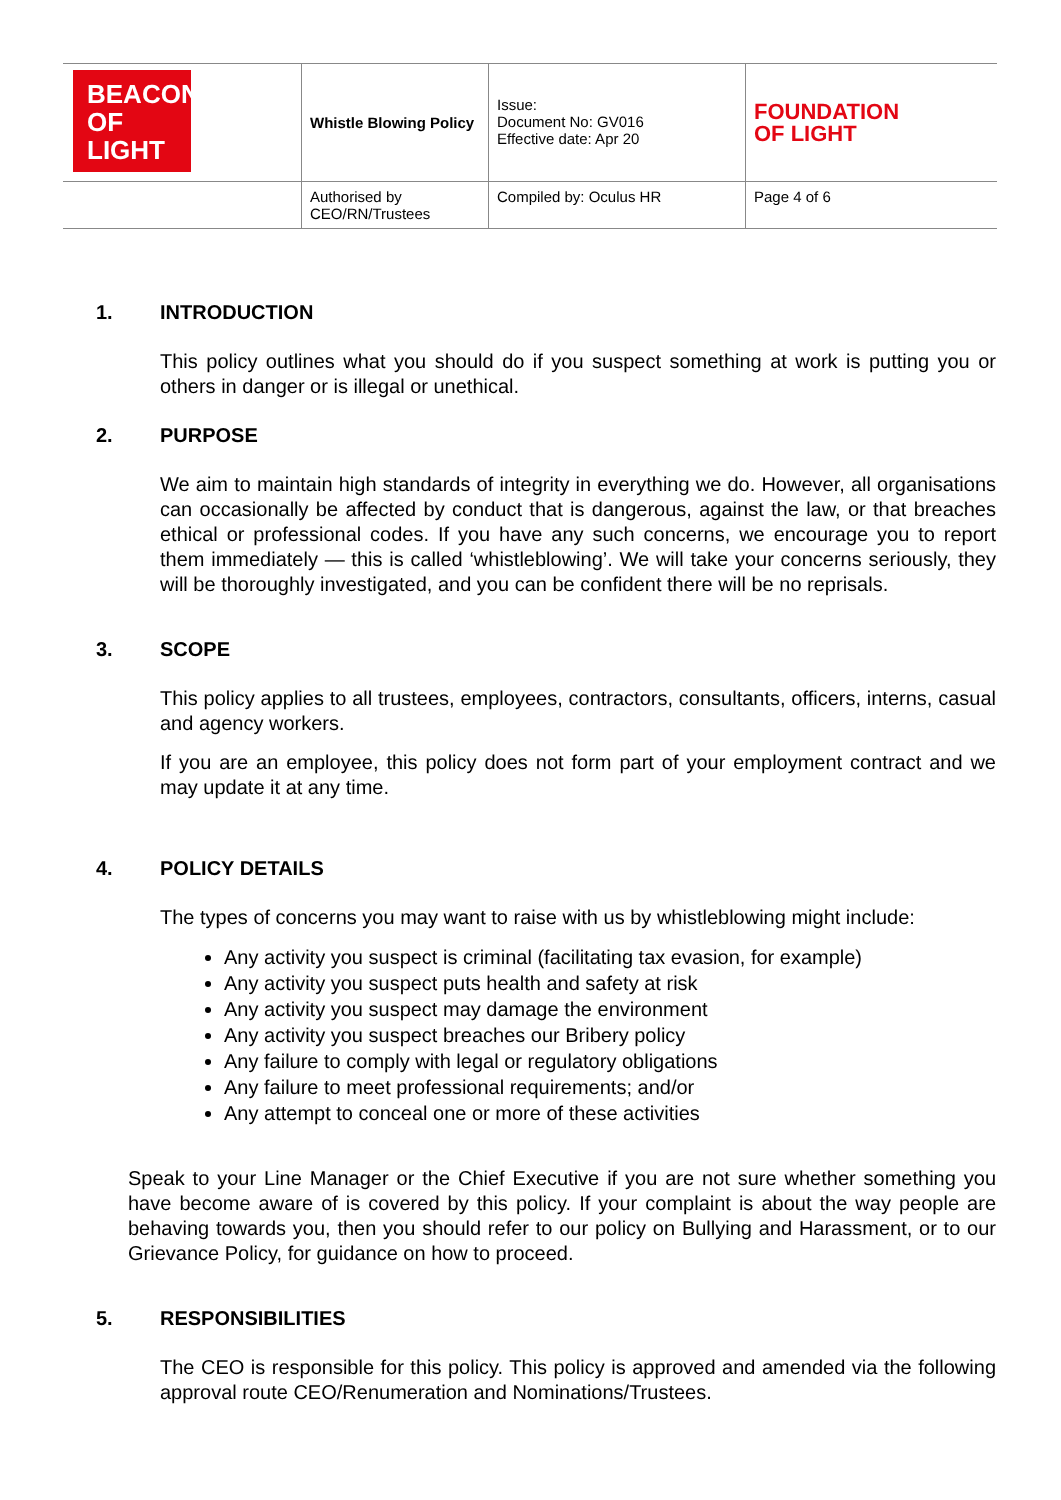| BEACON OF LIGHT | Whistle Blowing Policy | | Issue: Document No: GV016 Effective date: Apr 20 | FOUNDATION OF LIGHT |
| | Authorised by CEO/RN/Trustees | Compiled by: Oculus HR | | Page 4 of 6 |
1. INTRODUCTION
This policy outlines what you should do if you suspect something at work is putting you or others in danger or is illegal or unethical.
2. PURPOSE
We aim to maintain high standards of integrity in everything we do. However, all organisations can occasionally be affected by conduct that is dangerous, against the law, or that breaches ethical or professional codes. If you have any such concerns, we encourage you to report them immediately — this is called ‘whistleblowing’. We will take your concerns seriously, they will be thoroughly investigated, and you can be confident there will be no reprisals.
3. SCOPE
This policy applies to all trustees, employees, contractors, consultants, officers, interns, casual and agency workers.
If you are an employee, this policy does not form part of your employment contract and we may update it at any time.
4. POLICY DETAILS
The types of concerns you may want to raise with us by whistleblowing might include:
Any activity you suspect is criminal (facilitating tax evasion, for example)
Any activity you suspect puts health and safety at risk
Any activity you suspect may damage the environment
Any activity you suspect breaches our Bribery policy
Any failure to comply with legal or regulatory obligations
Any failure to meet professional requirements; and/or
Any attempt to conceal one or more of these activities
Speak to your Line Manager or the Chief Executive if you are not sure whether something you have become aware of is covered by this policy. If your complaint is about the way people are behaving towards you, then you should refer to our policy on Bullying and Harassment, or to our Grievance Policy, for guidance on how to proceed.
5. RESPONSIBILITIES
The CEO is responsible for this policy. This policy is approved and amended via the following approval route CEO/Renumeration and Nominations/Trustees.